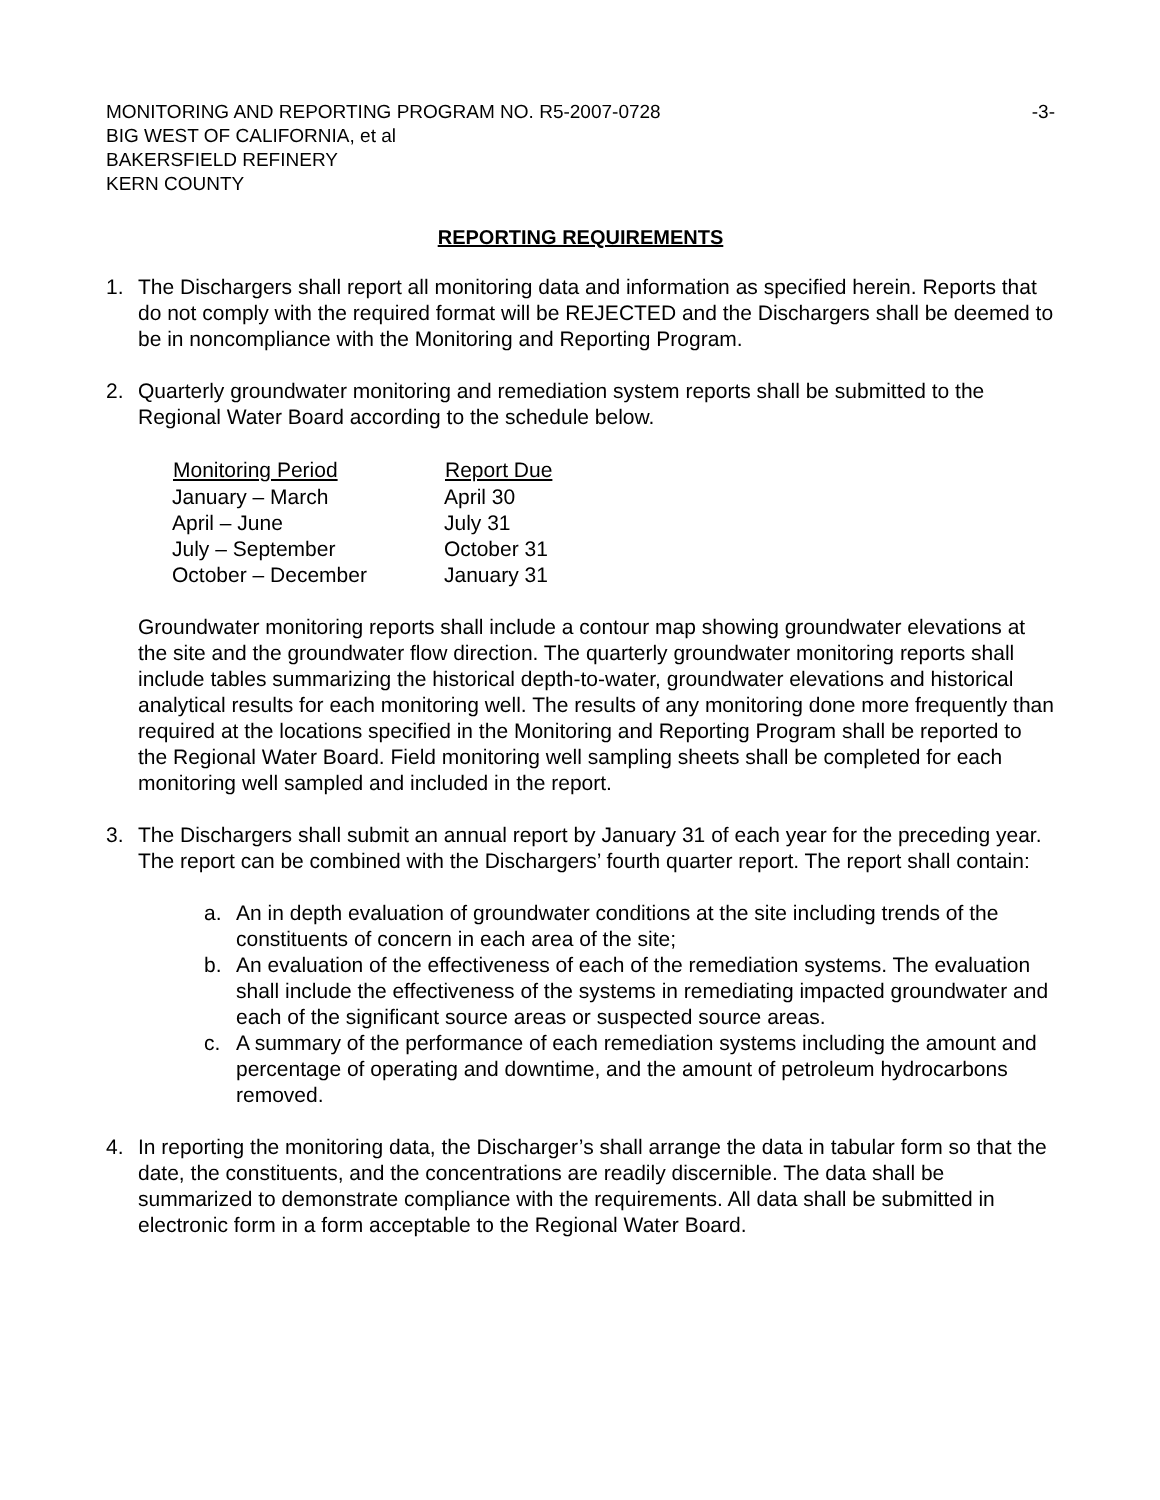MONITORING AND REPORTING PROGRAM NO. R5-2007-0728 -3-
BIG WEST OF CALIFORNIA, et al
BAKERSFIELD REFINERY
KERN COUNTY
REPORTING REQUIREMENTS
1. The Dischargers shall report all monitoring data and information as specified herein. Reports that do not comply with the required format will be REJECTED and the Dischargers shall be deemed to be in noncompliance with the Monitoring and Reporting Program.
2. Quarterly groundwater monitoring and remediation system reports shall be submitted to the Regional Water Board according to the schedule below.
| Monitoring Period | Report Due |
| --- | --- |
| January – March | April 30 |
| April – June | July 31 |
| July – September | October 31 |
| October – December | January 31 |
Groundwater monitoring reports shall include a contour map showing groundwater elevations at the site and the groundwater flow direction. The quarterly groundwater monitoring reports shall include tables summarizing the historical depth-to-water, groundwater elevations and historical analytical results for each monitoring well. The results of any monitoring done more frequently than required at the locations specified in the Monitoring and Reporting Program shall be reported to the Regional Water Board. Field monitoring well sampling sheets shall be completed for each monitoring well sampled and included in the report.
3. The Dischargers shall submit an annual report by January 31 of each year for the preceding year. The report can be combined with the Dischargers’ fourth quarter report. The report shall contain:
a. An in depth evaluation of groundwater conditions at the site including trends of the constituents of concern in each area of the site;
b. An evaluation of the effectiveness of each of the remediation systems. The evaluation shall include the effectiveness of the systems in remediating impacted groundwater and each of the significant source areas or suspected source areas.
c. A summary of the performance of each remediation systems including the amount and percentage of operating and downtime, and the amount of petroleum hydrocarbons removed.
4. In reporting the monitoring data, the Discharger’s shall arrange the data in tabular form so that the date, the constituents, and the concentrations are readily discernible. The data shall be summarized to demonstrate compliance with the requirements. All data shall be submitted in electronic form in a form acceptable to the Regional Water Board.